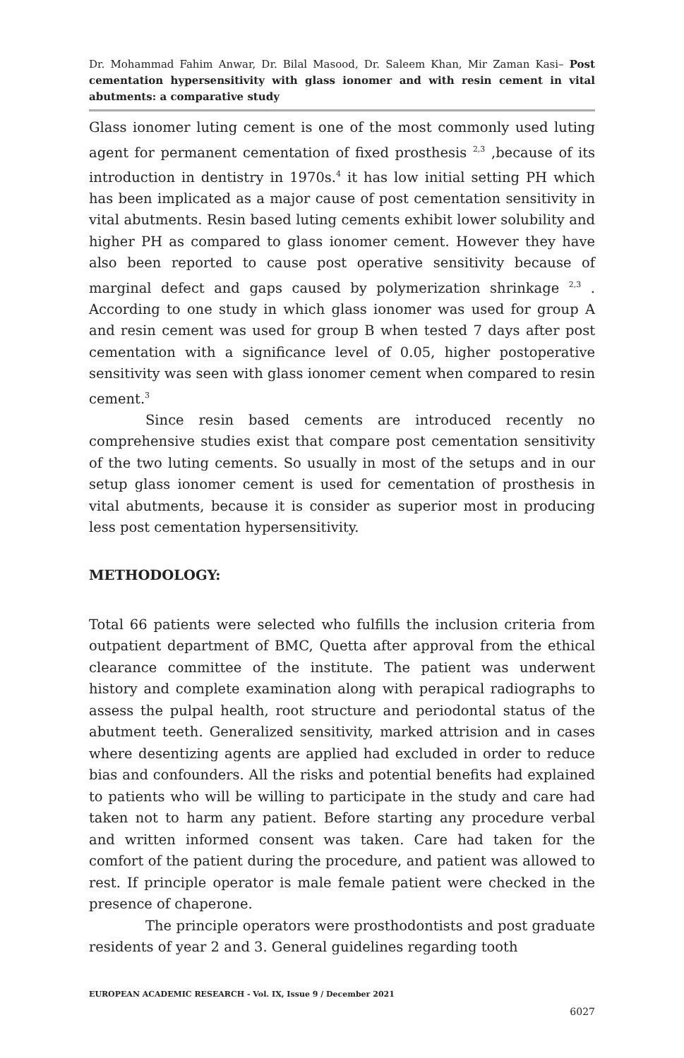Dr. Mohammad Fahim Anwar, Dr. Bilal Masood, Dr. Saleem Khan, Mir Zaman Kasi– Post cementation hypersensitivity with glass ionomer and with resin cement in vital abutments: a comparative study
Glass ionomer luting cement is one of the most commonly used luting agent for permanent cementation of fixed prosthesis <sup>2,3</sup> ,because of its introduction in dentistry in 1970s.<sup>4</sup> it has low initial setting PH which has been implicated as a major cause of post cementation sensitivity in vital abutments. Resin based luting cements exhibit lower solubility and higher PH as compared to glass ionomer cement. However they have also been reported to cause post operative sensitivity because of marginal defect and gaps caused by polymerization shrinkage <sup>2,3</sup> . According to one study in which glass ionomer was used for group A and resin cement was used for group B when tested 7 days after post cementation with a significance level of 0.05, higher postoperative sensitivity was seen with glass ionomer cement when compared to resin cement.<sup>3</sup>
Since resin based cements are introduced recently no comprehensive studies exist that compare post cementation sensitivity of the two luting cements. So usually in most of the setups and in our setup glass ionomer cement is used for cementation of prosthesis in vital abutments, because it is consider as superior most in producing less post cementation hypersensitivity.
METHODOLOGY:
Total 66 patients were selected who fulfills the inclusion criteria from outpatient department of BMC, Quetta after approval from the ethical clearance committee of the institute. The patient was underwent history and complete examination along with perapical radiographs to assess the pulpal health, root structure and periodontal status of the abutment teeth. Generalized sensitivity, marked attrision and in cases where desentizing agents are applied had excluded in order to reduce bias and confounders. All the risks and potential benefits had explained to patients who will be willing to participate in the study and care had taken not to harm any patient. Before starting any procedure verbal and written informed consent was taken. Care had taken for the comfort of the patient during the procedure, and patient was allowed to rest. If principle operator is male female patient were checked in the presence of chaperone.
The principle operators were prosthodontists and post graduate residents of year 2 and 3. General guidelines regarding tooth
EUROPEAN ACADEMIC RESEARCH - Vol. IX, Issue 9 / December 2021
6027